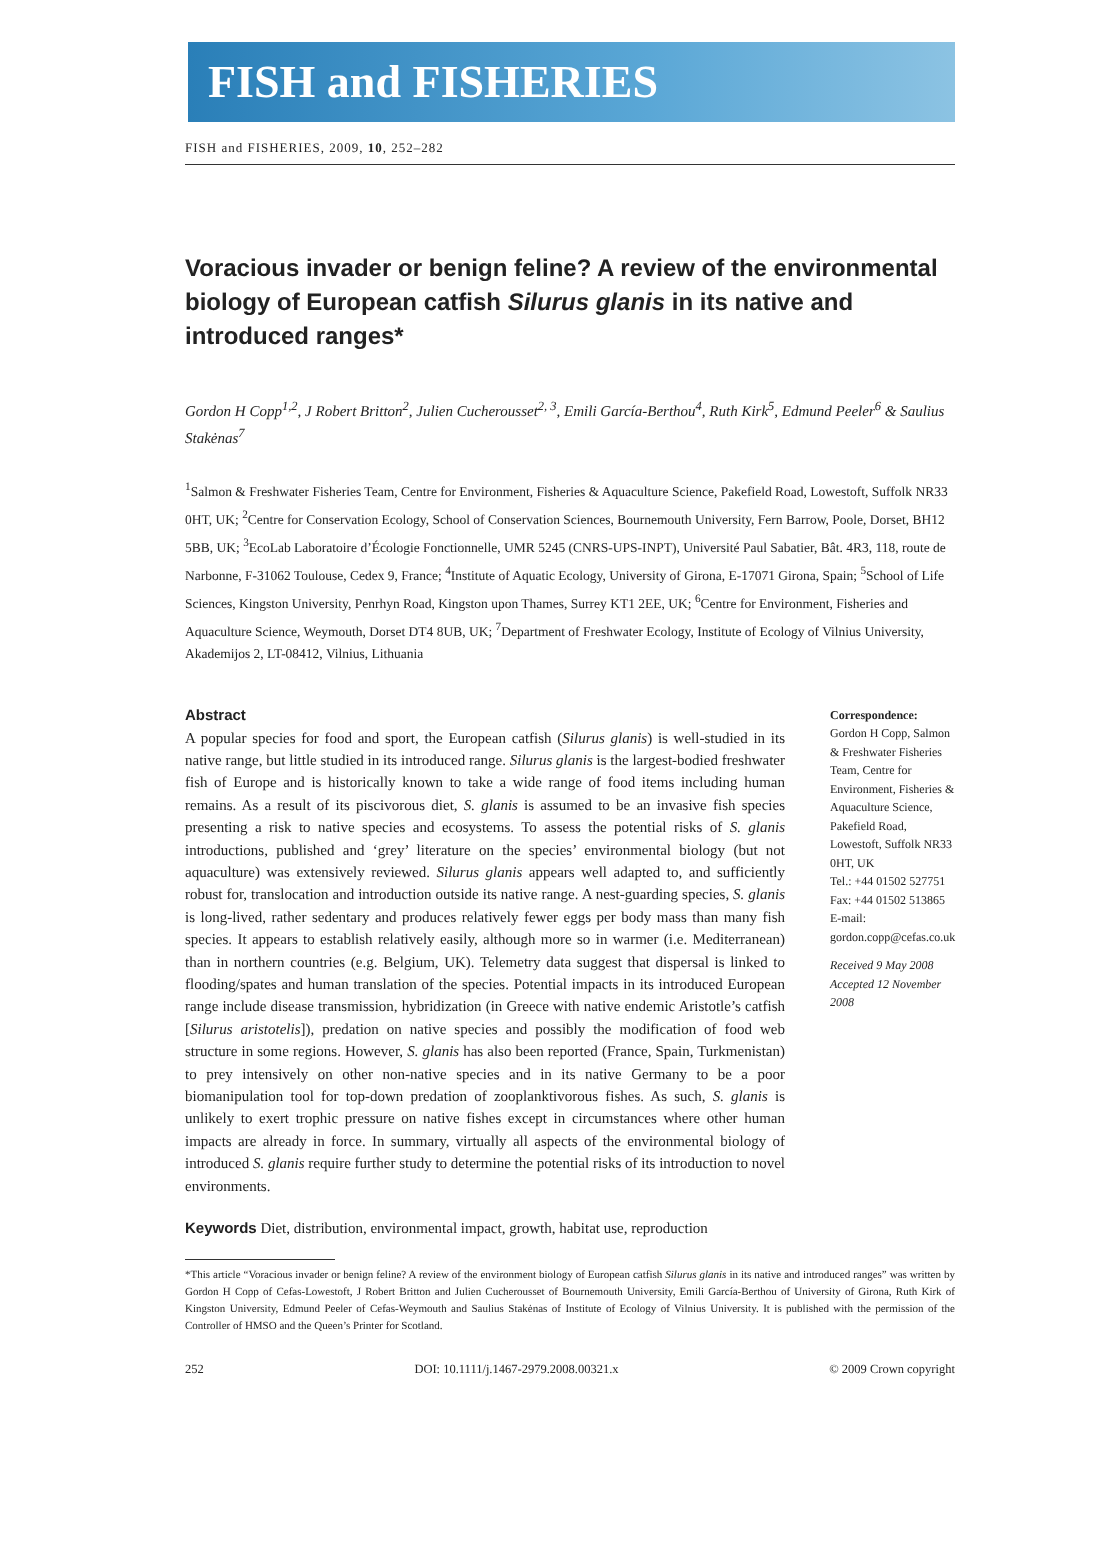FISH and FISHERIES
FISH and FISHERIES, 2009, 10, 252–282
Voracious invader or benign feline? A review of the environmental biology of European catfish Silurus glanis in its native and introduced ranges*
Gordon H Copp<sup>1,2</sup>, J Robert Britton<sup>2</sup>, Julien Cucherousset<sup>2, 3</sup>, Emili García-Berthou<sup>4</sup>, Ruth Kirk<sup>5</sup>, Edmund Peeler<sup>6</sup> & Saulius Stakėnas<sup>7</sup>
<sup>1</sup> Salmon & Freshwater Fisheries Team, Centre for Environment, Fisheries & Aquaculture Science, Pakefield Road, Lowestoft, Suffolk NR33 0HT, UK; <sup>2</sup>Centre for Conservation Ecology, School of Conservation Sciences, Bournemouth University, Fern Barrow, Poole, Dorset, BH12 5BB, UK; <sup>3</sup>EcoLab Laboratoire d’Écologie Fonctionnelle, UMR 5245 (CNRS-UPS-INPT), Université Paul Sabatier, Bât. 4R3, 118, route de Narbonne, F-31062 Toulouse, Cedex 9, France; <sup>4</sup>Institute of Aquatic Ecology, University of Girona, E-17071 Girona, Spain; <sup>5</sup>School of Life Sciences, Kingston University, Penrhyn Road, Kingston upon Thames, Surrey KT1 2EE, UK; <sup>6</sup>Centre for Environment, Fisheries and Aquaculture Science, Weymouth, Dorset DT4 8UB, UK; <sup>7</sup>Department of Freshwater Ecology, Institute of Ecology of Vilnius University, Akademijos 2, LT-08412, Vilnius, Lithuania
Abstract
A popular species for food and sport, the European catfish (Silurus glanis) is well-studied in its native range, but little studied in its introduced range. Silurus glanis is the largest-bodied freshwater fish of Europe and is historically known to take a wide range of food items including human remains. As a result of its piscivorous diet, S. glanis is assumed to be an invasive fish species presenting a risk to native species and ecosystems. To assess the potential risks of S. glanis introductions, published and ‘grey’ literature on the species’ environmental biology (but not aquaculture) was extensively reviewed. Silurus glanis appears well adapted to, and sufficiently robust for, translocation and introduction outside its native range. A nest-guarding species, S. glanis is long-lived, rather sedentary and produces relatively fewer eggs per body mass than many fish species. It appears to establish relatively easily, although more so in warmer (i.e. Mediterranean) than in northern countries (e.g. Belgium, UK). Telemetry data suggest that dispersal is linked to flooding/spates and human translation of the species. Potential impacts in its introduced European range include disease transmission, hybridization (in Greece with native endemic Aristotle’s catfish [Silurus aristotelis]), predation on native species and possibly the modification of food web structure in some regions. However, S. glanis has also been reported (France, Spain, Turkmenistan) to prey intensively on other non-native species and in its native Germany to be a poor biomanipulation tool for top-down predation of zooplanktivorous fishes. As such, S. glanis is unlikely to exert trophic pressure on native fishes except in circumstances where other human impacts are already in force. In summary, virtually all aspects of the environmental biology of introduced S. glanis require further study to determine the potential risks of its introduction to novel environments.
Keywords Diet, distribution, environmental impact, growth, habitat use, reproduction
Correspondence:
Gordon H Copp, Salmon & Freshwater Fisheries Team, Centre for Environment, Fisheries & Aquaculture Science, Pakefield Road, Lowestoft, Suffolk NR33 0HT, UK
Tel.: +44 01502 527751
Fax: +44 01502 513865
E-mail: gordon.copp@cefas.co.uk
Received 9 May 2008
Accepted 12 November 2008
*This article “Voracious invader or benign feline? A review of the environment biology of European catfish Silurus glanis in its native and introduced ranges” was written by Gordon H Copp of Cefas-Lowestoft, J Robert Britton and Julien Cucherousset of Bournemouth University, Emili García-Berthou of University of Girona, Ruth Kirk of Kingston University, Edmund Peeler of Cefas-Weymouth and Saulius Stakėnas of Institute of Ecology of Vilnius University. It is published with the permission of the Controller of HMSO and the Queen’s Printer for Scotland.
252 DOI: 10.1111/j.1467-2979.2008.00321.x © 2009 Crown copyright